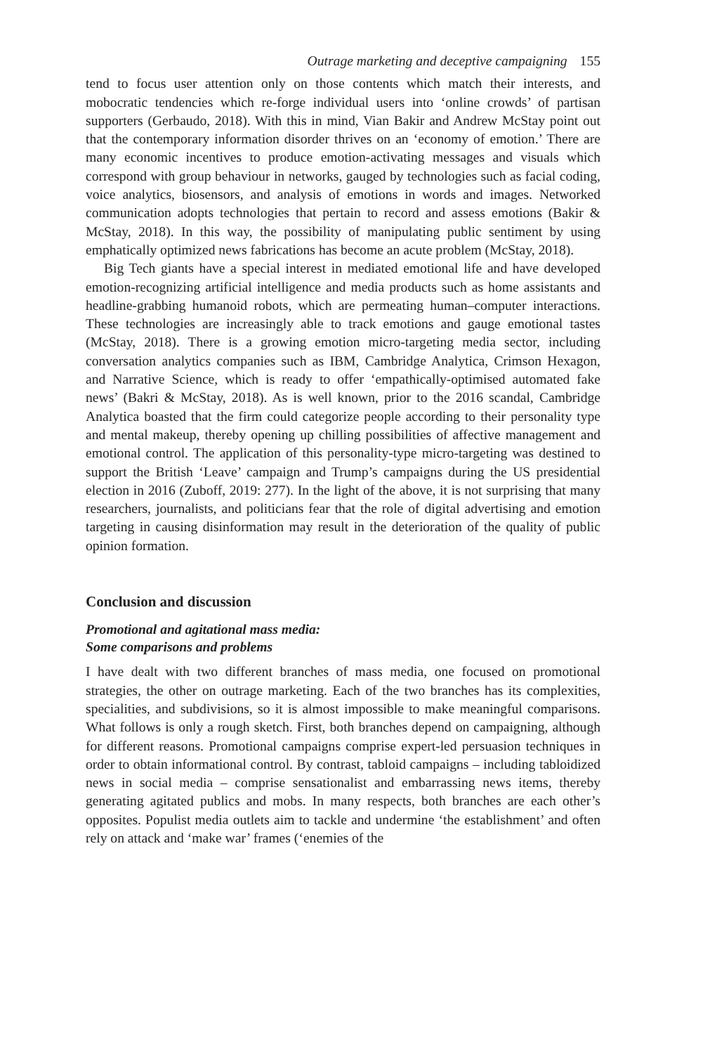Outrage marketing and deceptive campaigning 155
tend to focus user attention only on those contents which match their interests, and mobocratic tendencies which re-forge individual users into ‘online crowds’ of partisan supporters (Gerbaudo, 2018). With this in mind, Vian Bakir and Andrew McStay point out that the contemporary information disorder thrives on an ‘economy of emotion.’ There are many economic incentives to produce emotion-activating messages and visuals which correspond with group behaviour in networks, gauged by technologies such as facial coding, voice analytics, biosensors, and analysis of emotions in words and images. Networked communication adopts technologies that pertain to record and assess emotions (Bakir & McStay, 2018). In this way, the possibility of manipulating public sentiment by using emphatically optimized news fabrications has become an acute problem (McStay, 2018).
Big Tech giants have a special interest in mediated emotional life and have developed emotion-recognizing artificial intelligence and media products such as home assistants and headline-grabbing humanoid robots, which are permeating human–computer interactions. These technologies are increasingly able to track emotions and gauge emotional tastes (McStay, 2018). There is a growing emotion micro-targeting media sector, including conversation analytics companies such as IBM, Cambridge Analytica, Crimson Hexagon, and Narrative Science, which is ready to offer ‘empathically-optimised automated fake news’ (Bakri & McStay, 2018). As is well known, prior to the 2016 scandal, Cambridge Analytica boasted that the firm could categorize people according to their personality type and mental makeup, thereby opening up chilling possibilities of affective management and emotional control. The application of this personality-type micro-targeting was destined to support the British ‘Leave’ campaign and Trump’s campaigns during the US presidential election in 2016 (Zuboff, 2019: 277). In the light of the above, it is not surprising that many researchers, journalists, and politicians fear that the role of digital advertising and emotion targeting in causing disinformation may result in the deterioration of the quality of public opinion formation.
Conclusion and discussion
Promotional and agitational mass media:
Some comparisons and problems
I have dealt with two different branches of mass media, one focused on promotional strategies, the other on outrage marketing. Each of the two branches has its complexities, specialities, and subdivisions, so it is almost impossible to make meaningful comparisons. What follows is only a rough sketch. First, both branches depend on campaigning, although for different reasons. Promotional campaigns comprise expert-led persuasion techniques in order to obtain informational control. By contrast, tabloid campaigns – including tabloidized news in social media – comprise sensationalist and embarrassing news items, thereby generating agitated publics and mobs. In many respects, both branches are each other’s opposites. Populist media outlets aim to tackle and undermine ‘the establishment’ and often rely on attack and ‘make war’ frames (‘enemies of the